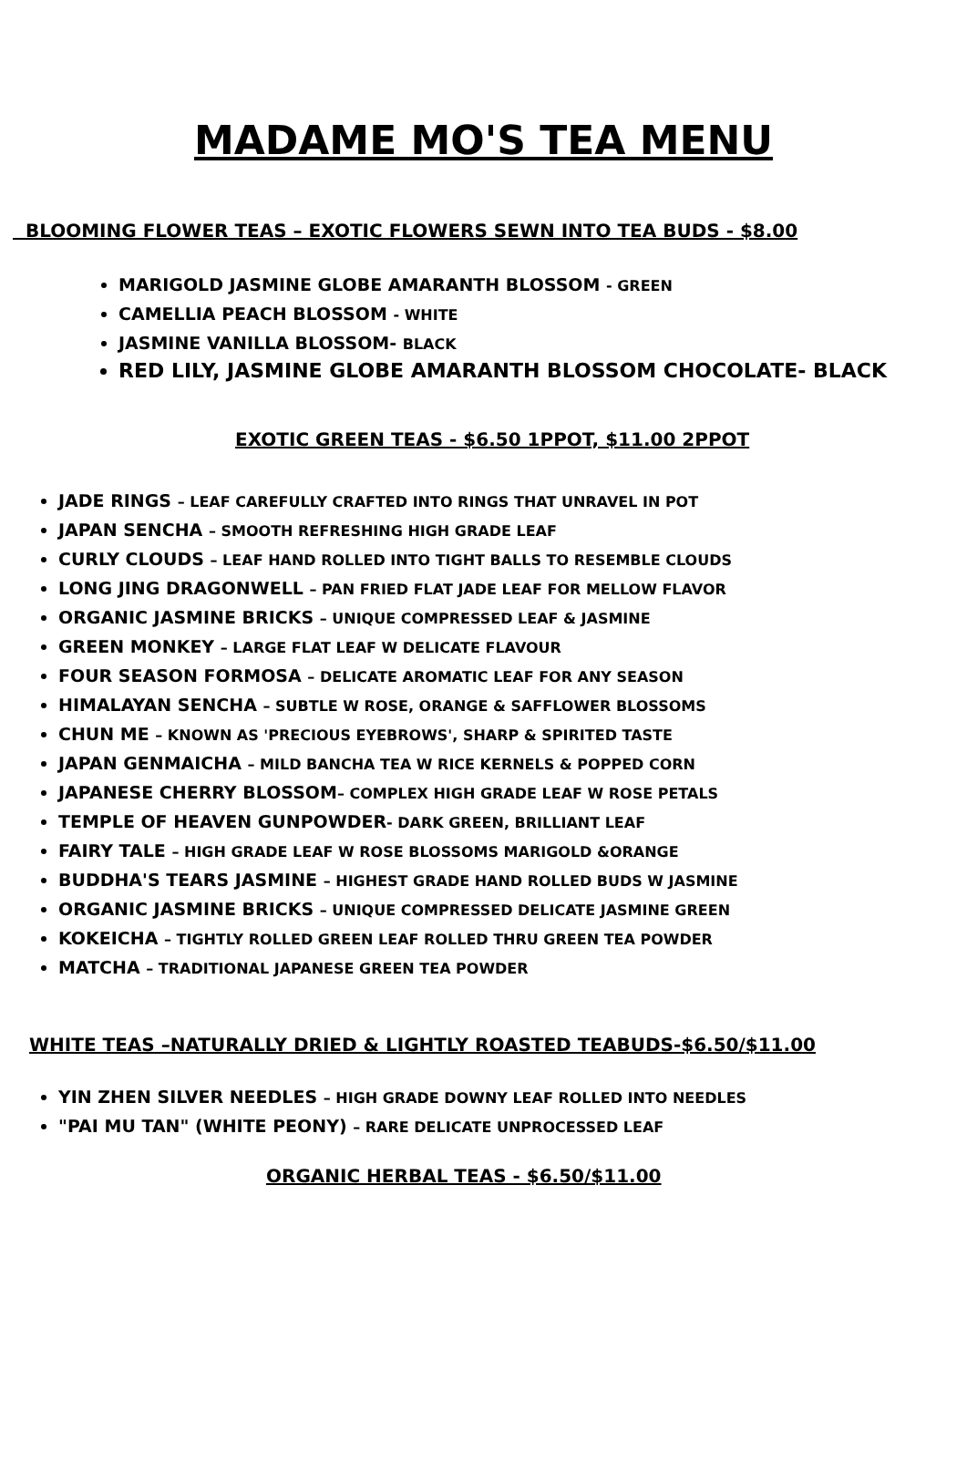MADAME MO'S TEA MENU
BLOOMING FLOWER TEAS – EXOTIC FLOWERS SEWN INTO TEA BUDS - $8.00
MARIGOLD JASMINE GLOBE AMARANTH BLOSSOM - GREEN
CAMELLIA PEACH BLOSSOM - WHITE
JASMINE VANILLA BLOSSOM- BLACK
RED LILY, JASMINE GLOBE AMARANTH BLOSSOM CHOCOLATE- BLACK
EXOTIC GREEN TEAS - $6.50 1PPOT, $11.00 2PPOT
JADE RINGS – LEAF CAREFULLY CRAFTED INTO RINGS THAT UNRAVEL IN POT
JAPAN SENCHA – SMOOTH REFRESHING HIGH GRADE LEAF
CURLY CLOUDS – LEAF HAND ROLLED INTO TIGHT BALLS TO RESEMBLE CLOUDS
LONG JING DRAGONWELL – PAN FRIED FLAT JADE LEAF FOR MELLOW FLAVOR
ORGANIC JASMINE BRICKS – UNIQUE COMPRESSED LEAF & JASMINE
GREEN MONKEY – LARGE FLAT LEAF W DELICATE FLAVOUR
FOUR SEASON FORMOSA – DELICATE AROMATIC LEAF FOR ANY SEASON
HIMALAYAN SENCHA – SUBTLE W ROSE, ORANGE & SAFFLOWER BLOSSOMS
CHUN ME – KNOWN AS 'PRECIOUS EYEBROWS', SHARP & SPIRITED TASTE
JAPAN GENMAICHA – MILD BANCHA TEA W RICE KERNELS & POPPED CORN
JAPANESE CHERRY BLOSSOM– COMPLEX HIGH GRADE LEAF W ROSE PETALS
TEMPLE OF HEAVEN GUNPOWDER- DARK GREEN, BRILLIANT LEAF
FAIRY TALE – HIGH GRADE LEAF W ROSE BLOSSOMS MARIGOLD &ORANGE
BUDDHA'S TEARS JASMINE – HIGHEST GRADE HAND ROLLED BUDS W JASMINE
ORGANIC JASMINE BRICKS – UNIQUE COMPRESSED DELICATE JASMINE GREEN
KOKEICHA – TIGHTLY ROLLED GREEN LEAF ROLLED THRU GREEN TEA POWDER
MATCHA – TRADITIONAL JAPANESE GREEN TEA POWDER
WHITE TEAS –NATURALLY DRIED & LIGHTLY ROASTED TEABUDS-$6.50/$11.00
YIN ZHEN SILVER NEEDLES – HIGH GRADE DOWNY LEAF ROLLED INTO NEEDLES
"PAI MU TAN" (WHITE PEONY) – RARE DELICATE UNPROCESSED LEAF
ORGANIC HERBAL TEAS - $6.50/$11.00